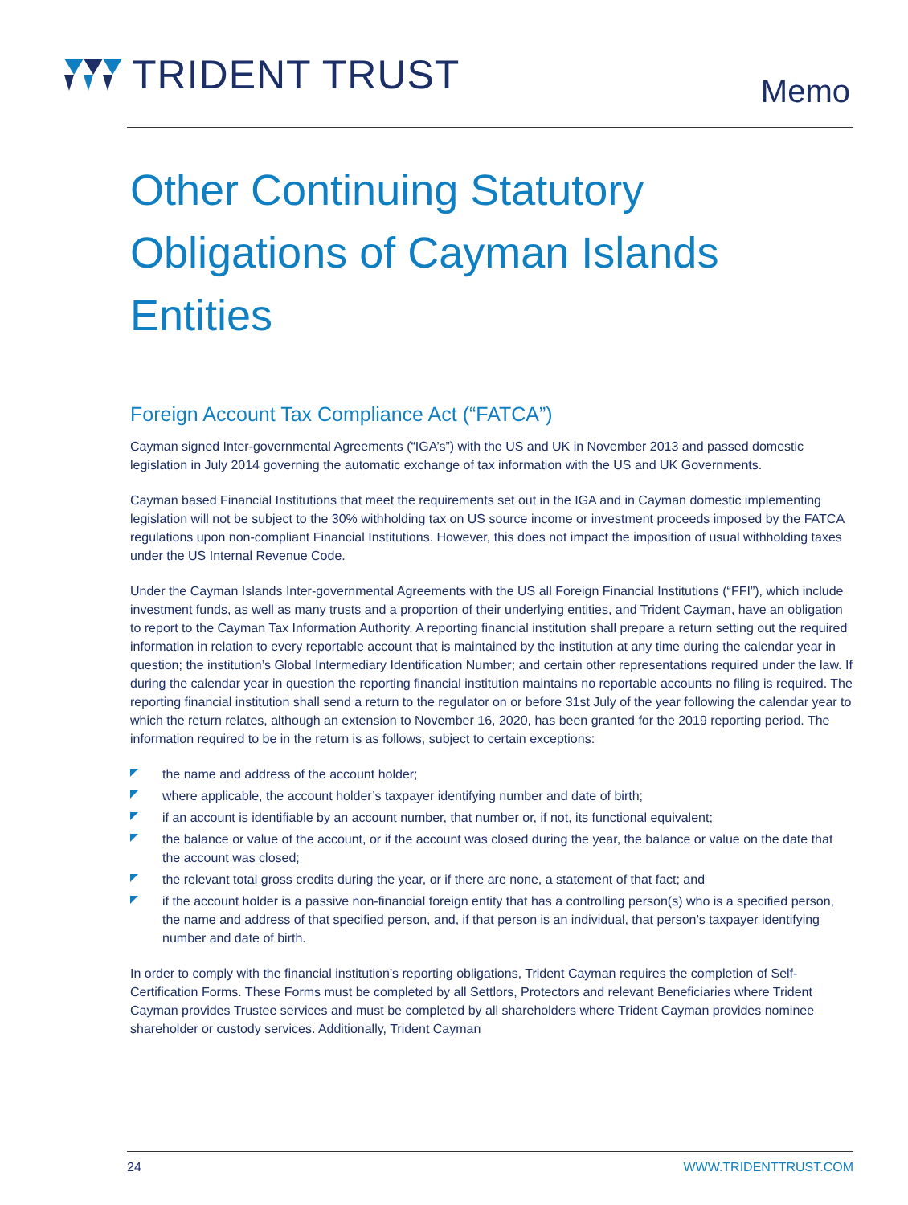TRIDENT TRUST
Memo
Other Continuing Statutory Obligations of Cayman Islands Entities
Foreign Account Tax Compliance Act (“FATCA”)
Cayman signed Inter-governmental Agreements (“IGA’s”) with the US and UK in November 2013 and passed domestic legislation in July 2014 governing the automatic exchange of tax information with the US and UK Governments.
Cayman based Financial Institutions that meet the requirements set out in the IGA and in Cayman domestic implementing legislation will not be subject to the 30% withholding tax on US source income or investment proceeds imposed by the FATCA regulations upon non-compliant Financial Institutions. However, this does not impact the imposition of usual withholding taxes under the US Internal Revenue Code.
Under the Cayman Islands Inter-governmental Agreements with the US all Foreign Financial Institutions (“FFI”), which include investment funds, as well as many trusts and a proportion of their underlying entities, and Trident Cayman, have an obligation to report to the Cayman Tax Information Authority. A reporting financial institution shall prepare a return setting out the required information in relation to every reportable account that is maintained by the institution at any time during the calendar year in question; the institution’s Global Intermediary Identification Number; and certain other representations required under the law. If during the calendar year in question the reporting financial institution maintains no reportable accounts no filing is required. The reporting financial institution shall send a return to the regulator on or before 31st July of the year following the calendar year to which the return relates, although an extension to November 16, 2020, has been granted for the 2019 reporting period. The information required to be in the return is as follows, subject to certain exceptions:
the name and address of the account holder;
where applicable, the account holder’s taxpayer identifying number and date of birth;
if an account is identifiable by an account number, that number or, if not, its functional equivalent;
the balance or value of the account, or if the account was closed during the year, the balance or value on the date that the account was closed;
the relevant total gross credits during the year, or if there are none, a statement of that fact; and
if the account holder is a passive non-financial foreign entity that has a controlling person(s) who is a specified person, the name and address of that specified person, and, if that person is an individual, that person’s taxpayer identifying number and date of birth.
In order to comply with the financial institution’s reporting obligations, Trident Cayman requires the completion of Self-Certification Forms. These Forms must be completed by all Settlors, Protectors and relevant Beneficiaries where Trident Cayman provides Trustee services and must be completed by all shareholders where Trident Cayman provides nominee shareholder or custody services. Additionally, Trident Cayman
24 WWW.TRIDENTTRUST.COM